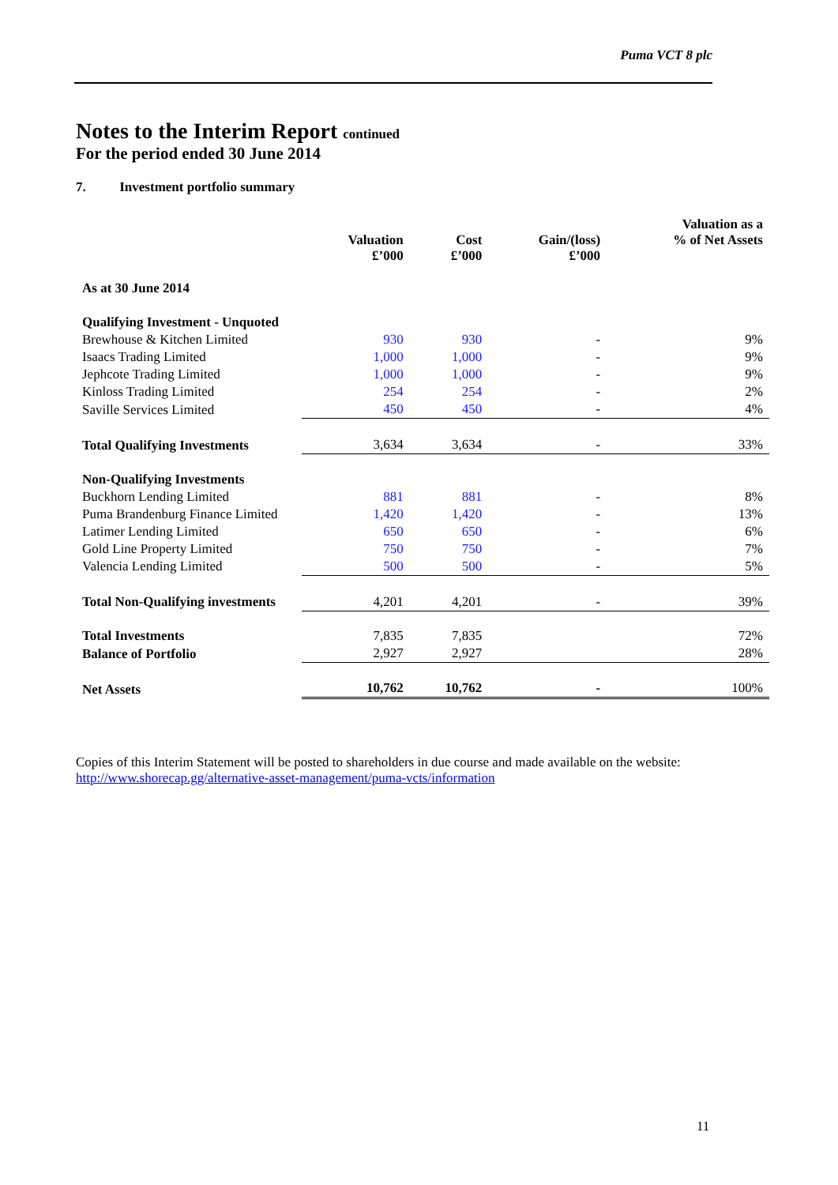Puma VCT 8 plc
Notes to the Interim Report continued
For the period ended 30 June 2014
7. Investment portfolio summary
| | Valuation £’000 | Cost £’000 | Gain/(loss) £’000 | Valuation as a % of Net Assets |
| --- | --- | --- | --- | --- |
| As at 30 June 2014 | | | | |
| Qualifying Investment - Unquoted | | | | |
| Brewhouse & Kitchen Limited | 930 | 930 | - | 9% |
| Isaacs Trading Limited | 1,000 | 1,000 | - | 9% |
| Jephcote Trading Limited | 1,000 | 1,000 | - | 9% |
| Kinloss Trading Limited | 254 | 254 | - | 2% |
| Saville Services Limited | 450 | 450 | - | 4% |
| Total Qualifying Investments | 3,634 | 3,634 | - | 33% |
| Non-Qualifying Investments | | | | |
| Buckhorn Lending Limited | 881 | 881 | - | 8% |
| Puma Brandenburg Finance Limited | 1,420 | 1,420 | - | 13% |
| Latimer Lending Limited | 650 | 650 | - | 6% |
| Gold Line Property Limited | 750 | 750 | - | 7% |
| Valencia Lending Limited | 500 | 500 | - | 5% |
| Total Non-Qualifying investments | 4,201 | 4,201 | - | 39% |
| Total Investments | 7,835 | 7,835 | | 72% |
| Balance of Portfolio | 2,927 | 2,927 | | 28% |
| Net Assets | 10,762 | 10,762 | - | 100% |
Copies of this Interim Statement will be posted to shareholders in due course and made available on the website: http://www.shorecap.gg/alternative-asset-management/puma-vcts/information
11